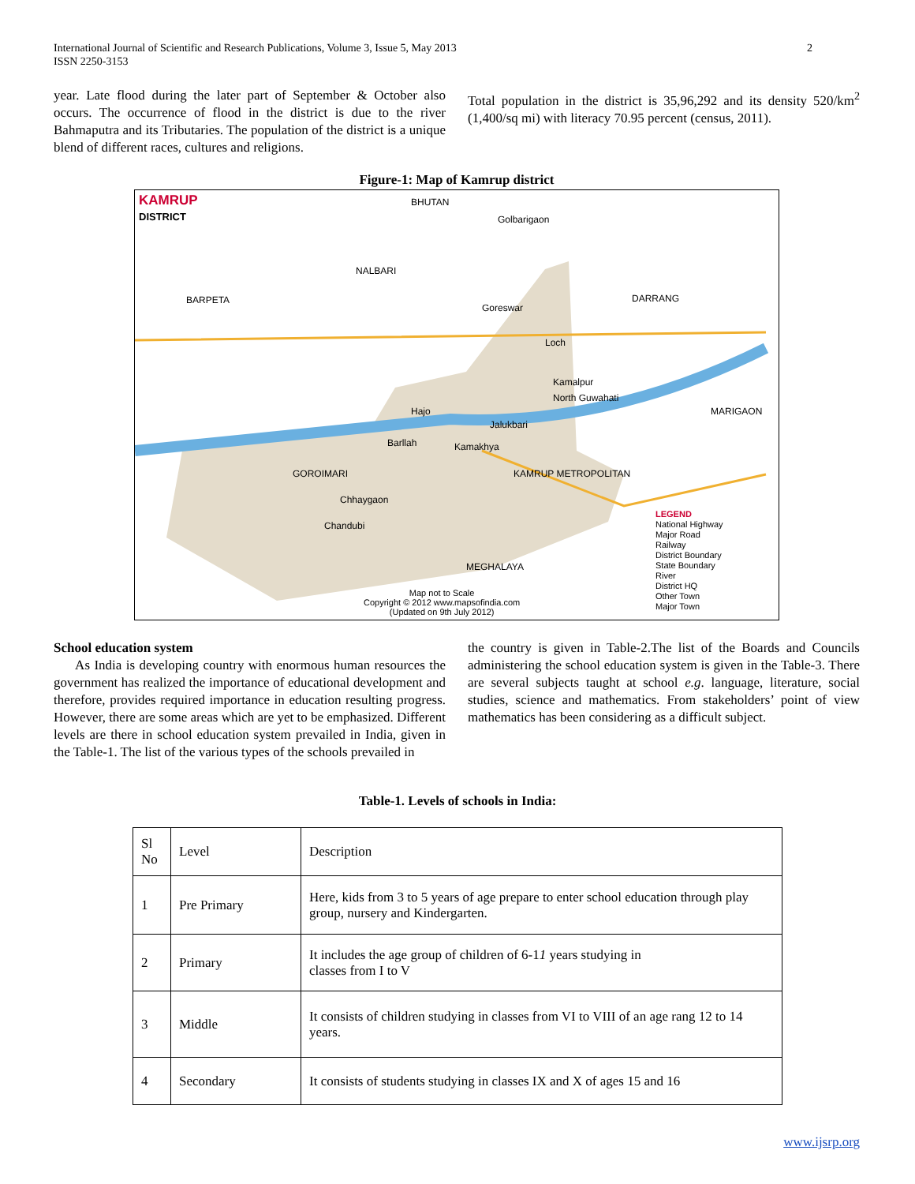International Journal of Scientific and Research Publications, Volume 3, Issue 5, May 2013
ISSN 2250-3153
2
year. Late flood during the later part of September & October also occurs. The occurrence of flood in the district is due to the river Bahmaputra and its Tributaries. The population of the district is a unique blend of different races, cultures and religions.
Total population in the district is 35,96,292 and its density 520/km<sup>2</sup> (1,400/sq mi) with literacy 70.95 percent (census, 2011).
Figure-1: Map of Kamrup district
KAMRUP
DISTRICT
BHUTAN
Golbarigaon
NALBARI
BARPETA DARRANG
Goreswar
Loch
Kamalpur
North Guwahati
MARIGAON
Hajo
Jalukbari
Barllah Kamakhya
GOROIMARI KAMRUP METROPOLITAN
Chhaygaon
Chandubi
MEGHALAYA
LEGEND
National Highway
Major Road
Railway
District Boundary
State Boundary
River
District HQ
Other Town
Major Town
Map not to Scale
Copyright © 2012 www.mapsofindia.com
(Updated on 9th July 2012)
School education system
As India is developing country with enormous human resources the government has realized the importance of educational development and therefore, provides required importance in education resulting progress. However, there are some areas which are yet to be emphasized. Different levels are there in school education system prevailed in India, given in the Table-1. The list of the various types of the schools prevailed in
the country is given in Table-2.The list of the Boards and Councils administering the school education system is given in the Table-3. There are several subjects taught at school e.g. language, literature, social studies, science and mathematics. From stakeholders’ point of view mathematics has been considering as a difficult subject.
Table-1. Levels of schools in India:
| Sl No | Level | Description |
| 1 | Pre Primary | Here, kids from 3 to 5 years of age prepare to enter school education through play group, nursery and Kindergarten. |
| 2 | Primary | It includes the age group of children of 6-1 1 years studying in classes from I to V |
| 3 | Middle | It consists of children studying in classes from VI to VIII of an age rang 12 to 14 years. |
| 4 | Secondary | It consists of students studying in classes IX and X of ages 15 and 16 |
www.ijsrp.org